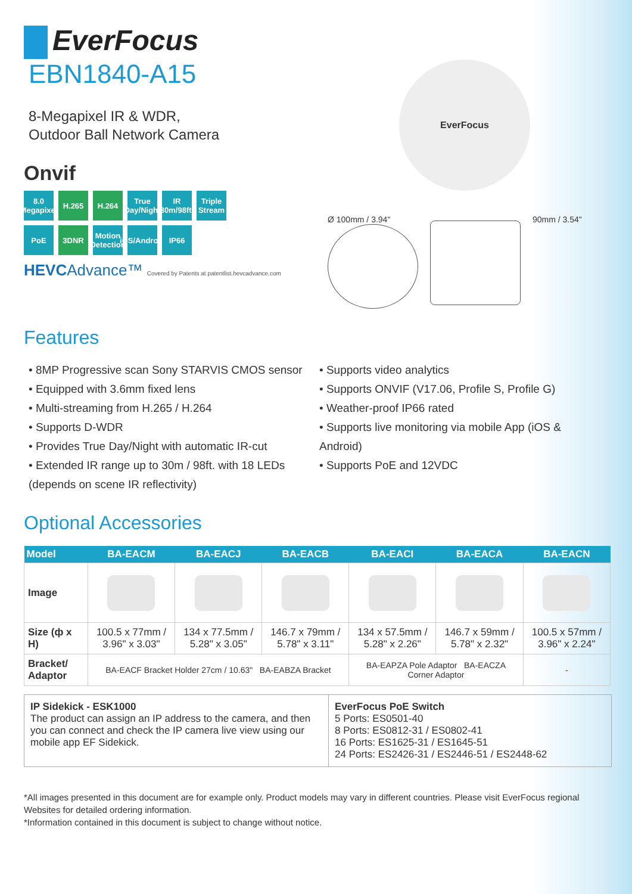EverFocus
EBN1840-A15
8-Megapixel IR & WDR,
Outdoor Ball Network Camera
Onvif
8.0 Megapixel
H.265
H.264
True Day/Night
IR 30m/98ft.
Triple Stream
PoE
3DNR
Motion Detection
iOS/Android
IP66
HEVCAdvance™ Covered by Patents at patentlist.hevcadvance.com
EverFocus
Ø 100mm / 3.94" 90mm / 3.54"
Features
• 8MP Progressive scan Sony STARVIS CMOS sensor
• Equipped with 3.6mm fixed lens
• Multi-streaming from H.265 / H.264
• Supports D-WDR
• Provides True Day/Night with automatic IR-cut
• Extended IR range up to 30m / 98ft. with 18 LEDs (depends on scene IR reflectivity)
• Supports video analytics
• Supports ONVIF (V17.06, Profile S, Profile G)
• Weather-proof IP66 rated
• Supports live monitoring via mobile App (iOS & Android)
• Supports PoE and 12VDC
Optional Accessories
| Model | BA-EACM | BA-EACJ | BA-EACB | BA-EACI | BA-EACA | BA-EACN |
| --- | --- | --- | --- | --- | --- | --- |
| Image | | | | | | |
| Size (ф x H) | 100.5 x 77mm / 3.96" x 3.03" | 134 x 77.5mm / 5.28" x 3.05" | 146.7 x 79mm / 5.78" x 3.11" | 134 x 57.5mm / 5.28" x 2.26" | 146.7 x 59mm / 5.78" x 2.32" | 100.5 x 57mm / 3.96" x 2.24" |
| Bracket/ Adaptor | BA-EACF Bracket Holder 27cm / 10.63" BA-EABZA Bracket | | | BA-EAPZA Pole Adaptor BA-EACZA Corner Adaptor | | - |
IP Sidekick - ESK1000
The product can assign an IP address to the camera, and then you can connect and check the IP camera live view using our mobile app EF Sidekick.
EverFocus PoE Switch
5 Ports: ES0501-40
8 Ports: ES0812-31 / ES0802-41
16 Ports: ES1625-31 / ES1645-51
24 Ports: ES2426-31 / ES2446-51 / ES2448-62
*All images presented in this document are for example only. Product models may vary in different countries. Please visit EverFocus regional Websites for detailed ordering information.
*Information contained in this document is subject to change without notice.